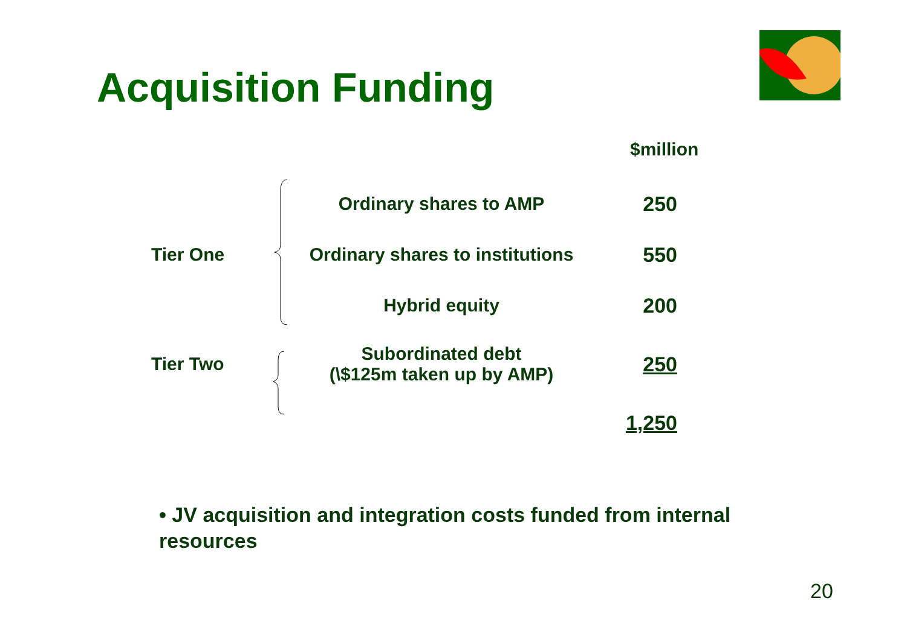Acquisition Funding
$million
| Tier One | | Ordinary shares to AMP | 250 |
| | | Ordinary shares to institutions | 550 |
| | | Hybrid equity | 200 |
| Tier Two | | Subordinated debt (\$125m taken up by AMP) | 250 |
| | | | 1,250 |
• JV acquisition and integration costs funded from internal resources
20